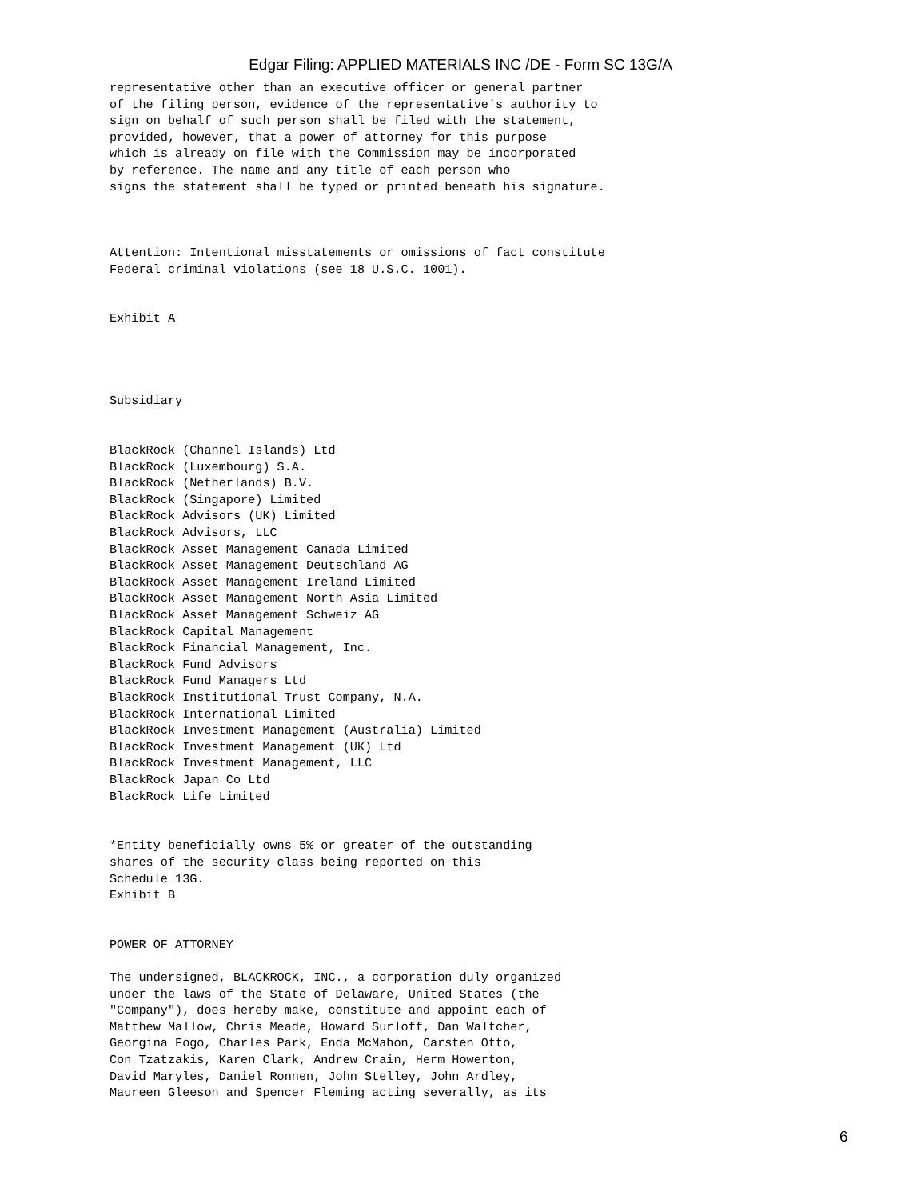Edgar Filing: APPLIED MATERIALS INC /DE - Form SC 13G/A
representative other than an executive officer or general partner
of the filing person, evidence of the representative's authority to
sign on behalf of such person shall be filed with the statement,
provided, however, that a power of attorney for this purpose
which is already on file with the Commission may be incorporated
by reference. The name and any title of each person who
signs the statement shall be typed or printed beneath his signature.



Attention: Intentional misstatements or omissions of fact constitute
Federal criminal violations (see 18 U.S.C. 1001).


Exhibit A




Subsidiary


BlackRock (Channel Islands) Ltd
BlackRock (Luxembourg) S.A.
BlackRock (Netherlands) B.V.
BlackRock (Singapore) Limited
BlackRock Advisors (UK) Limited
BlackRock Advisors, LLC
BlackRock Asset Management Canada Limited
BlackRock Asset Management Deutschland AG
BlackRock Asset Management Ireland Limited
BlackRock Asset Management North Asia Limited
BlackRock Asset Management Schweiz AG
BlackRock Capital Management
BlackRock Financial Management, Inc.
BlackRock Fund Advisors
BlackRock Fund Managers Ltd
BlackRock Institutional Trust Company, N.A.
BlackRock International Limited
BlackRock Investment Management (Australia) Limited
BlackRock Investment Management (UK) Ltd
BlackRock Investment Management, LLC
BlackRock Japan Co Ltd
BlackRock Life Limited


*Entity beneficially owns 5% or greater of the outstanding
shares of the security class being reported on this
Schedule 13G.
Exhibit B


POWER OF ATTORNEY

The undersigned, BLACKROCK, INC., a corporation duly organized
under the laws of the State of Delaware, United States (the
"Company"), does hereby make, constitute and appoint each of
Matthew Mallow, Chris Meade, Howard Surloff, Dan Waltcher,
Georgina Fogo, Charles Park, Enda McMahon, Carsten Otto,
Con Tzatzakis, Karen Clark, Andrew Crain, Herm Howerton,
David Maryles, Daniel Ronnen, John Stelley, John Ardley,
Maureen Gleeson and Spencer Fleming acting severally, as its
6